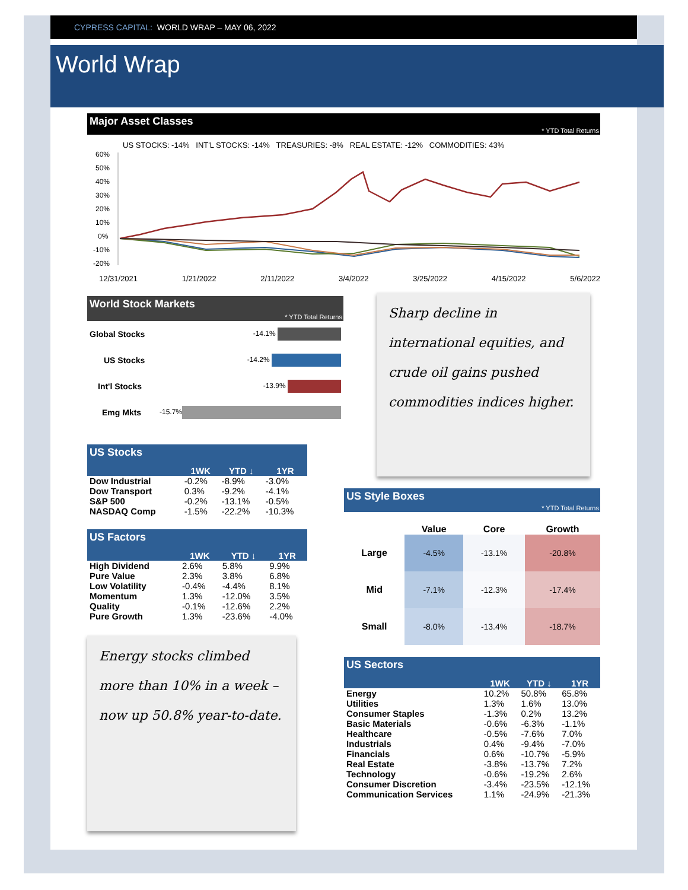CYPRESS CAPITAL: WORLD WRAP – MAY 06, 2022
World Wrap
Major Asset Classes
* YTD Total Returns
US STOCKS: -14% INT'L STOCKS: -14% TREASURIES: -8% REAL ESTATE: -12% COMMODITIES: 43%
60%
50%
40%
30%
20%
10%
0%
-10%
-20%
12/31/2021 1/21/2022 2/11/2022 3/4/2022 3/25/2022 4/15/2022 5/6/2022
World Stock Markets
* YTD Total Returns
| Global Stocks | -14.1% |
| US Stocks | -14.2% |
| Int'l Stocks | -13.9% |
| Emg Mkts | -15.7% |
US Stocks
| | 1WK | YTD ↓ | 1YR |
| --- | --- | --- | --- |
| Dow Industrial | -0.2% | -8.9% | -3.0% |
| Dow Transport | 0.3% | -9.2% | -4.1% |
| S&P 500 | -0.2% | -13.1% | -0.5% |
| NASDAQ Comp | -1.5% | -22.2% | -10.3% |
US Factors
| | 1WK | YTD ↓ | 1YR |
| --- | --- | --- | --- |
| High Dividend | 2.6% | 5.8% | 9.9% |
| Pure Value | 2.3% | 3.8% | 6.8% |
| Low Volatility | -0.4% | -4.4% | 8.1% |
| Momentum | 1.3% | -12.0% | 3.5% |
| Quality | -0.1% | -12.6% | 2.2% |
| Pure Growth | 1.3% | -23.6% | -4.0% |
Energy stocks climbed more than 10% in a week – now up 50.8% year-to-date.
Sharp decline in international equities, and crude oil gains pushed commodities indices higher.
US Style Boxes
* YTD Total Returns
| | Value | Core | Growth |
| --- | --- | --- | --- |
| Large | -4.5% | -13.1% | -20.8% |
| Mid | -7.1% | -12.3% | -17.4% |
| Small | -8.0% | -13.4% | -18.7% |
US Sectors
| | 1WK | YTD ↓ | 1YR |
| --- | --- | --- | --- |
| Energy | 10.2% | 50.8% | 65.8% |
| Utilities | 1.3% | 1.6% | 13.0% |
| Consumer Staples | -1.3% | 0.2% | 13.2% |
| Basic Materials | -0.6% | -6.3% | -1.1% |
| Healthcare | -0.5% | -7.6% | 7.0% |
| Industrials | 0.4% | -9.4% | -7.0% |
| Financials | 0.6% | -10.7% | -5.9% |
| Real Estate | -3.8% | -13.7% | 7.2% |
| Technology | -0.6% | -19.2% | 2.6% |
| Consumer Discretion | -3.4% | -23.5% | -12.1% |
| Communication Services | 1.1% | -24.9% | -21.3% |